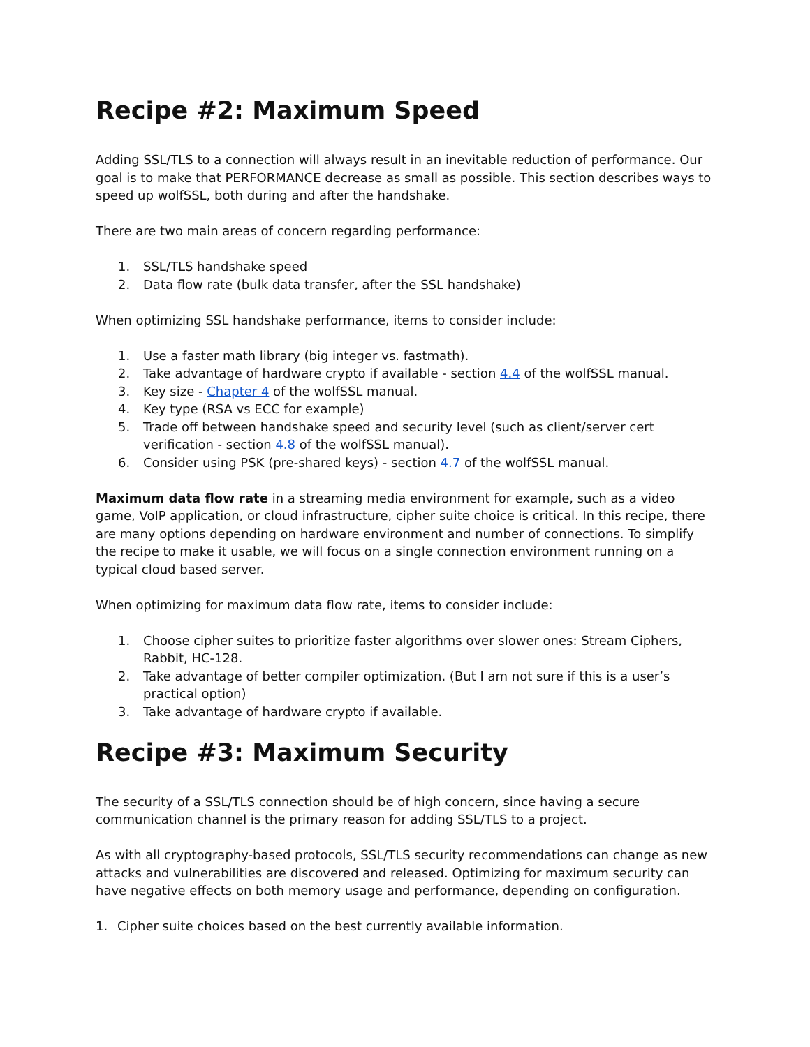Recipe #2: Maximum Speed
Adding SSL/TLS to a connection will always result in an inevitable reduction of performance. Our goal is to make that PERFORMANCE decrease as small as possible. This section describes ways to speed up wolfSSL, both during and after the handshake.
There are two main areas of concern regarding performance:
1. SSL/TLS handshake speed
2. Data flow rate (bulk data transfer, after the SSL handshake)
When optimizing SSL handshake performance, items to consider include:
1. Use a faster math library (big integer vs. fastmath).
2. Take advantage of hardware crypto if available - section 4.4 of the wolfSSL manual.
3. Key size - Chapter 4 of the wolfSSL manual.
4. Key type (RSA vs ECC for example)
5. Trade off between handshake speed and security level (such as client/server cert verification - section 4.8 of the wolfSSL manual).
6. Consider using PSK (pre-shared keys) - section 4.7 of the wolfSSL manual.
Maximum data flow rate in a streaming media environment for example, such as a video game, VoIP application, or cloud infrastructure, cipher suite choice is critical. In this recipe, there are many options depending on hardware environment and number of connections. To simplify the recipe to make it usable, we will focus on a single connection environment running on a typical cloud based server.
When optimizing for maximum data flow rate, items to consider include:
1. Choose cipher suites to prioritize faster algorithms over slower ones: Stream Ciphers, Rabbit, HC-128.
2. Take advantage of better compiler optimization. (But I am not sure if this is a user’s practical option)
3. Take advantage of hardware crypto if available.
Recipe #3: Maximum Security
The security of a SSL/TLS connection should be of high concern, since having a secure communication channel is the primary reason for adding SSL/TLS to a project.
As with all cryptography-based protocols, SSL/TLS security recommendations can change as new attacks and vulnerabilities are discovered and released. Optimizing for maximum security can have negative effects on both memory usage and performance, depending on configuration.
1. Cipher suite choices based on the best currently available information.